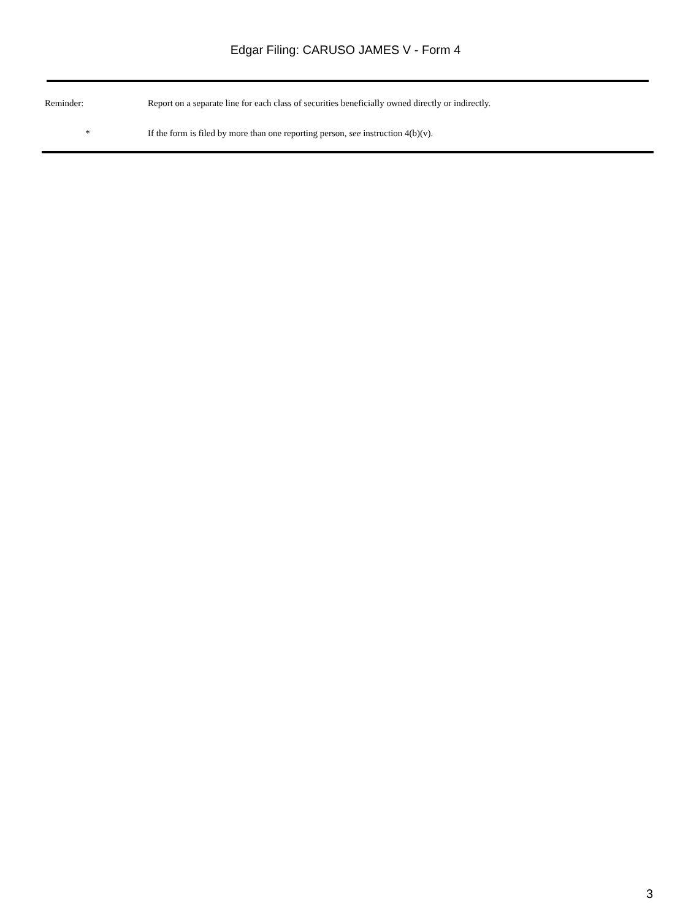Edgar Filing: CARUSO JAMES V - Form 4
Reminder: Report on a separate line for each class of securities beneficially owned directly or indirectly.
* If the form is filed by more than one reporting person, see instruction 4(b)(v).
3